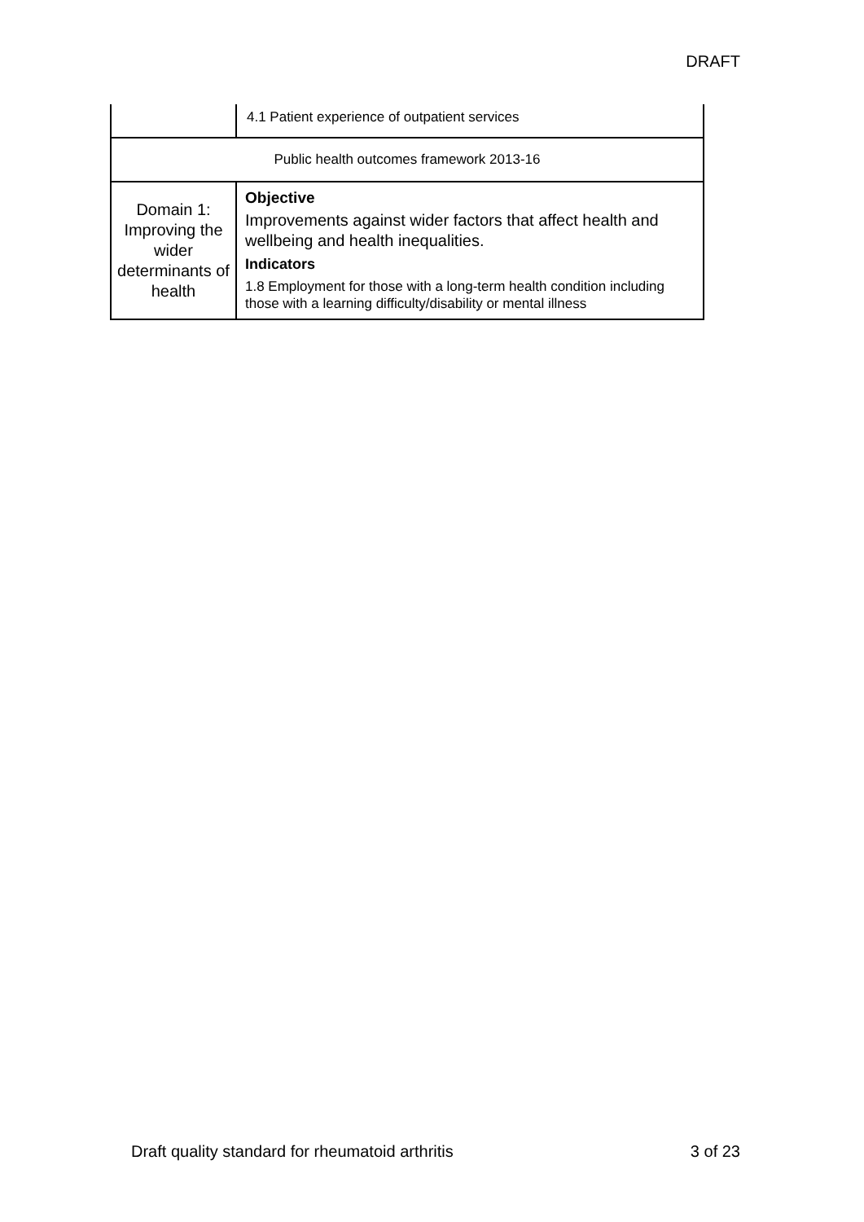DRAFT
| | 4.1 Patient experience of outpatient services |
| Public health outcomes framework 2013-16 | |
| Domain 1: Improving the wider determinants of health | Objective Improvements against wider factors that affect health and wellbeing and health inequalities. Indicators 1.8 Employment for those with a long-term health condition including those with a learning difficulty/disability or mental illness |
Draft quality standard for rheumatoid arthritis 3 of 23